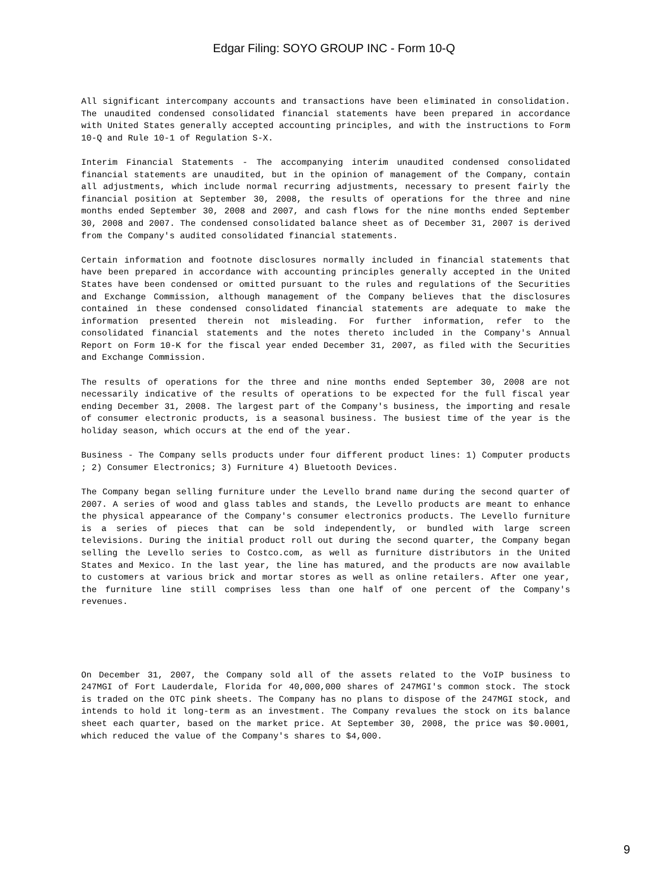Edgar Filing: SOYO GROUP INC - Form 10-Q
All significant intercompany accounts and transactions have been eliminated in consolidation. The unaudited condensed consolidated financial statements have been prepared in accordance with United States generally accepted accounting principles, and with the instructions to Form 10-Q and Rule 10-1 of Regulation S-X.
Interim Financial Statements - The accompanying interim unaudited condensed consolidated financial statements are unaudited, but in the opinion of management of the Company, contain all adjustments, which include normal recurring adjustments, necessary to present fairly the financial position at September 30, 2008, the results of operations for the three and nine months ended September 30, 2008 and 2007, and cash flows for the nine months ended September 30, 2008 and 2007. The condensed consolidated balance sheet as of December 31, 2007 is derived from the Company's audited consolidated financial statements.
Certain information and footnote disclosures normally included in financial statements that have been prepared in accordance with accounting principles generally accepted in the United States have been condensed or omitted pursuant to the rules and regulations of the Securities and Exchange Commission, although management of the Company believes that the disclosures contained in these condensed consolidated financial statements are adequate to make the information presented therein not misleading. For further information, refer to the consolidated financial statements and the notes thereto included in the Company's Annual Report on Form 10-K for the fiscal year ended December 31, 2007, as filed with the Securities and Exchange Commission.
The results of operations for the three and nine months ended September 30, 2008 are not necessarily indicative of the results of operations to be expected for the full fiscal year ending December 31, 2008. The largest part of the Company's business, the importing and resale of consumer electronic products, is a seasonal business. The busiest time of the year is the holiday season, which occurs at the end of the year.
Business - The Company sells products under four different product lines: 1) Computer products ; 2) Consumer Electronics; 3) Furniture 4) Bluetooth Devices.
The Company began selling furniture under the Levello brand name during the second quarter of 2007. A series of wood and glass tables and stands, the Levello products are meant to enhance the physical appearance of the Company's consumer electronics products. The Levello furniture is a series of pieces that can be sold independently, or bundled with large screen televisions. During the initial product roll out during the second quarter, the Company began selling the Levello series to Costco.com, as well as furniture distributors in the United States and Mexico. In the last year, the line has matured, and the products are now available to customers at various brick and mortar stores as well as online retailers. After one year, the furniture line still comprises less than one half of one percent of the Company's revenues.
On December 31, 2007, the Company sold all of the assets related to the VoIP business to 247MGI of Fort Lauderdale, Florida for 40,000,000 shares of 247MGI's common stock. The stock is traded on the OTC pink sheets. The Company has no plans to dispose of the 247MGI stock, and intends to hold it long-term as an investment. The Company revalues the stock on its balance sheet each quarter, based on the market price. At September 30, 2008, the price was $0.0001, which reduced the value of the Company's shares to $4,000.
9